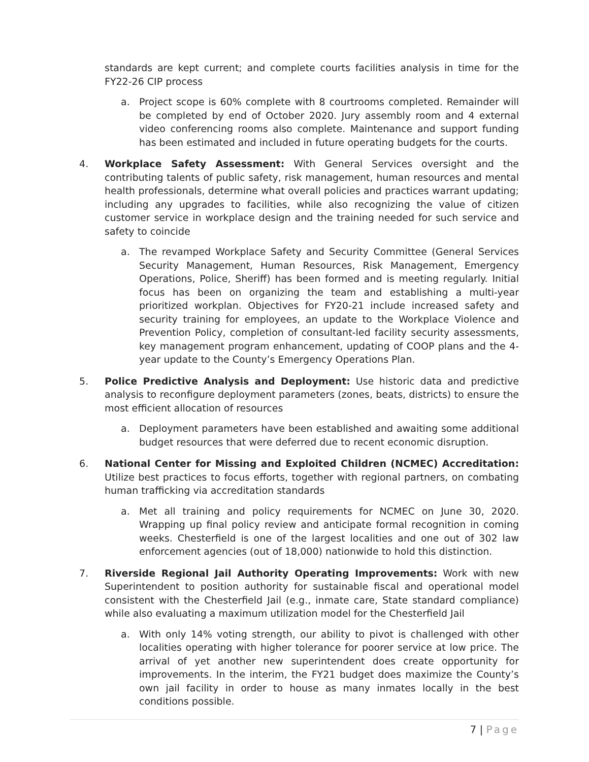standards are kept current; and complete courts facilities analysis in time for the FY22-26 CIP process
a. Project scope is 60% complete with 8 courtrooms completed. Remainder will be completed by end of October 2020. Jury assembly room and 4 external video conferencing rooms also complete. Maintenance and support funding has been estimated and included in future operating budgets for the courts.
4. Workplace Safety Assessment: With General Services oversight and the contributing talents of public safety, risk management, human resources and mental health professionals, determine what overall policies and practices warrant updating; including any upgrades to facilities, while also recognizing the value of citizen customer service in workplace design and the training needed for such service and safety to coincide
a. The revamped Workplace Safety and Security Committee (General Services Security Management, Human Resources, Risk Management, Emergency Operations, Police, Sheriff) has been formed and is meeting regularly. Initial focus has been on organizing the team and establishing a multi-year prioritized workplan. Objectives for FY20-21 include increased safety and security training for employees, an update to the Workplace Violence and Prevention Policy, completion of consultant-led facility security assessments, key management program enhancement, updating of COOP plans and the 4-year update to the County’s Emergency Operations Plan.
5. Police Predictive Analysis and Deployment: Use historic data and predictive analysis to reconfigure deployment parameters (zones, beats, districts) to ensure the most efficient allocation of resources
a. Deployment parameters have been established and awaiting some additional budget resources that were deferred due to recent economic disruption.
6. National Center for Missing and Exploited Children (NCMEC) Accreditation: Utilize best practices to focus efforts, together with regional partners, on combating human trafficking via accreditation standards
a. Met all training and policy requirements for NCMEC on June 30, 2020. Wrapping up final policy review and anticipate formal recognition in coming weeks. Chesterfield is one of the largest localities and one out of 302 law enforcement agencies (out of 18,000) nationwide to hold this distinction.
7. Riverside Regional Jail Authority Operating Improvements: Work with new Superintendent to position authority for sustainable fiscal and operational model consistent with the Chesterfield Jail (e.g., inmate care, State standard compliance) while also evaluating a maximum utilization model for the Chesterfield Jail
a. With only 14% voting strength, our ability to pivot is challenged with other localities operating with higher tolerance for poorer service at low price. The arrival of yet another new superintendent does create opportunity for improvements. In the interim, the FY21 budget does maximize the County’s own jail facility in order to house as many inmates locally in the best conditions possible.
7 | Page